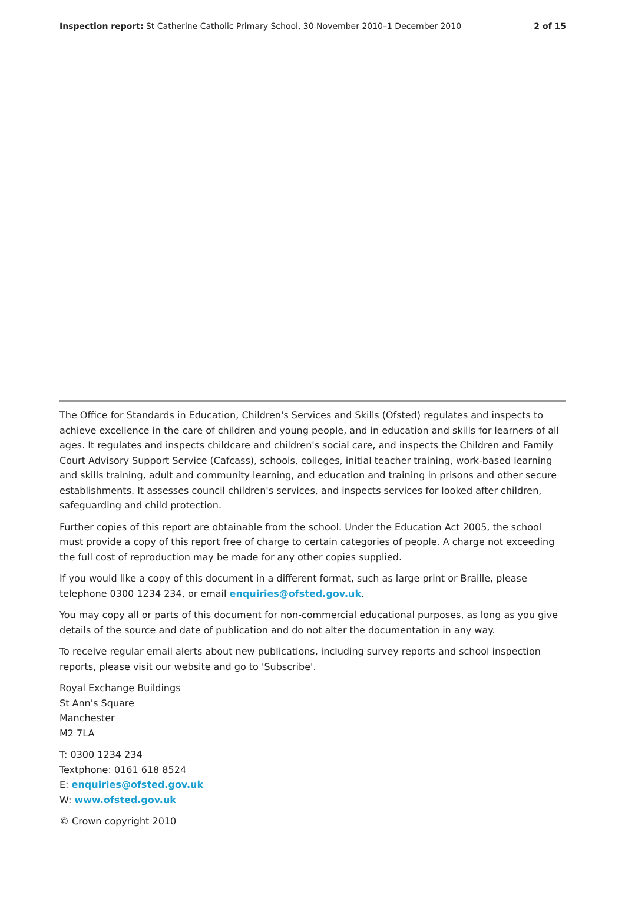Inspection report: St Catherine Catholic Primary School, 30 November 2010–1 December 2010 2 of 15
The Office for Standards in Education, Children's Services and Skills (Ofsted) regulates and inspects to achieve excellence in the care of children and young people, and in education and skills for learners of all ages. It regulates and inspects childcare and children's social care, and inspects the Children and Family Court Advisory Support Service (Cafcass), schools, colleges, initial teacher training, work-based learning and skills training, adult and community learning, and education and training in prisons and other secure establishments. It assesses council children's services, and inspects services for looked after children, safeguarding and child protection.
Further copies of this report are obtainable from the school. Under the Education Act 2005, the school must provide a copy of this report free of charge to certain categories of people. A charge not exceeding the full cost of reproduction may be made for any other copies supplied.
If you would like a copy of this document in a different format, such as large print or Braille, please telephone 0300 1234 234, or email enquiries@ofsted.gov.uk.
You may copy all or parts of this document for non-commercial educational purposes, as long as you give details of the source and date of publication and do not alter the documentation in any way.
To receive regular email alerts about new publications, including survey reports and school inspection reports, please visit our website and go to 'Subscribe'.
Royal Exchange Buildings
St Ann's Square
Manchester
M2 7LA
T: 0300 1234 234
Textphone: 0161 618 8524
E: enquiries@ofsted.gov.uk
W: www.ofsted.gov.uk
© Crown copyright 2010